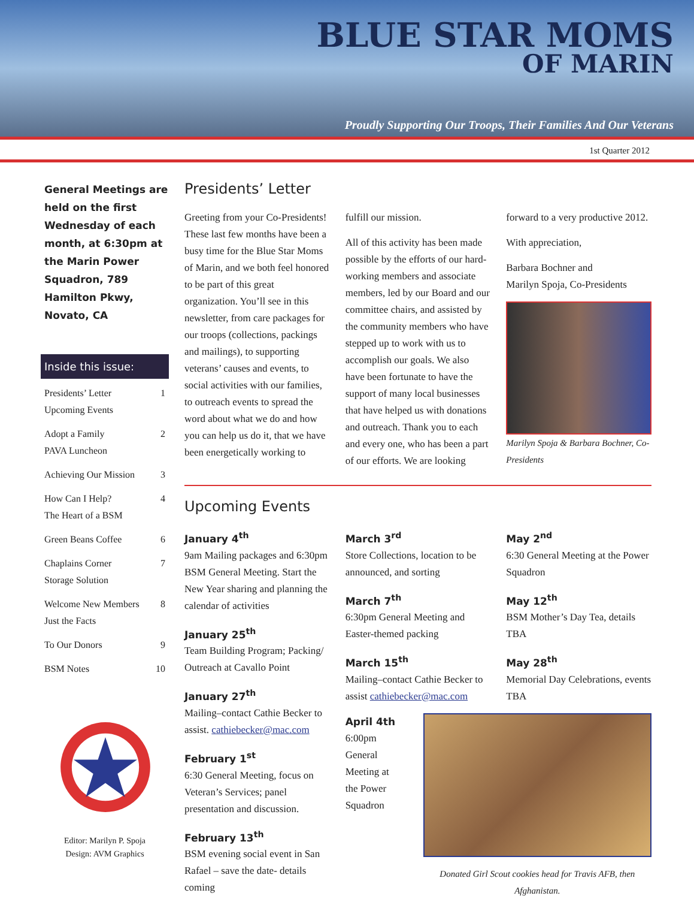BLUE STAR MOMS
OF MARIN
Proudly Supporting Our Troops, Their Families And Our Veterans
1st Quarter 2012
General Meetings are held on the first Wednesday of each month, at 6:30pm at the Marin Power Squadron, 789 Hamilton Pkwy, Novato, CA
Inside this issue:
Presidents’ Letter
Upcoming Events 1
Adopt a Family
PAVA Luncheon 2
Achieving Our Mission 3
How Can I Help?
The Heart of a BSM 4
Green Beans Coffee 6
Chaplains Corner
Storage Solution 7
Welcome New Members
Just the Facts 8
To Our Donors 9
BSM Notes 10
Editor: Marilyn P. Spoja
Design: AVM Graphics
Presidents’ Letter
Greeting from your Co-Presidents! These last few months have been a busy time for the Blue Star Moms of Marin, and we both feel honored to be part of this great organization. You’ll see in this newsletter, from care packages for our troops (collections, packings and mailings), to supporting veterans’ causes and events, to social activities with our families, to outreach events to spread the word about what we do and how you can help us do it, that we have been energetically working to
fulfill our mission.
All of this activity has been made possible by the efforts of our hard-working members and associate members, led by our Board and our committee chairs, and assisted by the community members who have stepped up to work with us to accomplish our goals. We also have been fortunate to have the support of many local businesses that have helped us with donations and outreach. Thank you to each and every one, who has been a part of our efforts. We are looking
forward to a very productive 2012.
With appreciation,
Barbara Bochner and
Marilyn Spoja, Co-Presidents
Marilyn Spoja & Barbara Bochner, Co-Presidents
Upcoming Events
January 4<sup>th</sup>
9am Mailing packages and 6:30pm BSM General Meeting. Start the New Year sharing and planning the calendar of activities
January 25<sup>th</sup>
Team Building Program; Packing/ Outreach at Cavallo Point
January 27<sup>th</sup>
Mailing–contact Cathie Becker to assist. cathiebecker@mac.com
February 1<sup>st</sup>
6:30 General Meeting, focus on Veteran’s Services; panel presentation and discussion.
February 13<sup>th</sup>
BSM evening social event in San Rafael – save the date- details coming
March 3<sup>rd</sup>
Store Collections, location to be announced, and sorting
March 7<sup>th</sup>
6:30pm General Meeting and Easter-themed packing
March 15<sup>th</sup>
Mailing–contact Cathie Becker to assist cathiebecker@mac.com
May 2<sup>nd</sup>
6:30 General Meeting at the Power Squadron
May 12<sup>th</sup>
BSM Mother’s Day Tea, details TBA
May 28<sup>th</sup>
Memorial Day Celebrations, events TBA
April 4th
6:00pm General Meeting at the Power Squadron
Donated Girl Scout cookies head for Travis AFB, then Afghanistan.